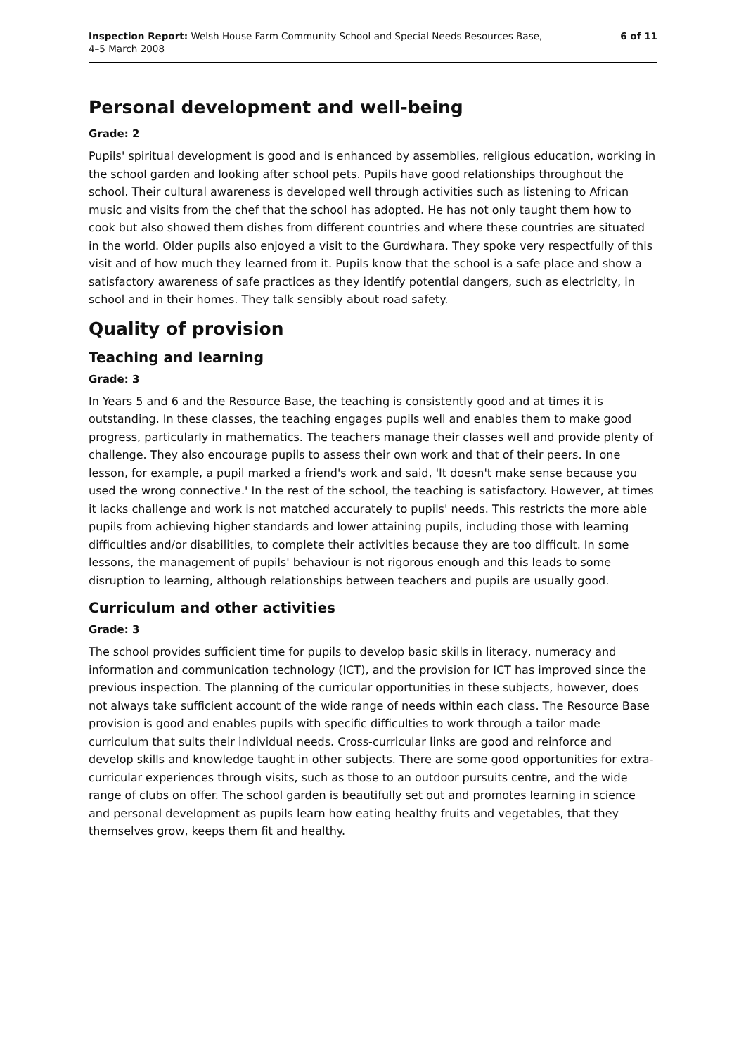Inspection Report: Welsh House Farm Community School and Special Needs Resources Base,
4–5 March 2008
6 of 11
Personal development and well-being
Grade: 2
Pupils' spiritual development is good and is enhanced by assemblies, religious education, working in the school garden and looking after school pets. Pupils have good relationships throughout the school. Their cultural awareness is developed well through activities such as listening to African music and visits from the chef that the school has adopted. He has not only taught them how to cook but also showed them dishes from different countries and where these countries are situated in the world. Older pupils also enjoyed a visit to the Gurdwhara. They spoke very respectfully of this visit and of how much they learned from it. Pupils know that the school is a safe place and show a satisfactory awareness of safe practices as they identify potential dangers, such as electricity, in school and in their homes. They talk sensibly about road safety.
Quality of provision
Teaching and learning
Grade: 3
In Years 5 and 6 and the Resource Base, the teaching is consistently good and at times it is outstanding. In these classes, the teaching engages pupils well and enables them to make good progress, particularly in mathematics. The teachers manage their classes well and provide plenty of challenge. They also encourage pupils to assess their own work and that of their peers. In one lesson, for example, a pupil marked a friend's work and said, 'It doesn't make sense because you used the wrong connective.' In the rest of the school, the teaching is satisfactory. However, at times it lacks challenge and work is not matched accurately to pupils' needs. This restricts the more able pupils from achieving higher standards and lower attaining pupils, including those with learning difficulties and/or disabilities, to complete their activities because they are too difficult. In some lessons, the management of pupils' behaviour is not rigorous enough and this leads to some disruption to learning, although relationships between teachers and pupils are usually good.
Curriculum and other activities
Grade: 3
The school provides sufficient time for pupils to develop basic skills in literacy, numeracy and information and communication technology (ICT), and the provision for ICT has improved since the previous inspection. The planning of the curricular opportunities in these subjects, however, does not always take sufficient account of the wide range of needs within each class. The Resource Base provision is good and enables pupils with specific difficulties to work through a tailor made curriculum that suits their individual needs. Cross-curricular links are good and reinforce and develop skills and knowledge taught in other subjects. There are some good opportunities for extra-curricular experiences through visits, such as those to an outdoor pursuits centre, and the wide range of clubs on offer. The school garden is beautifully set out and promotes learning in science and personal development as pupils learn how eating healthy fruits and vegetables, that they themselves grow, keeps them fit and healthy.